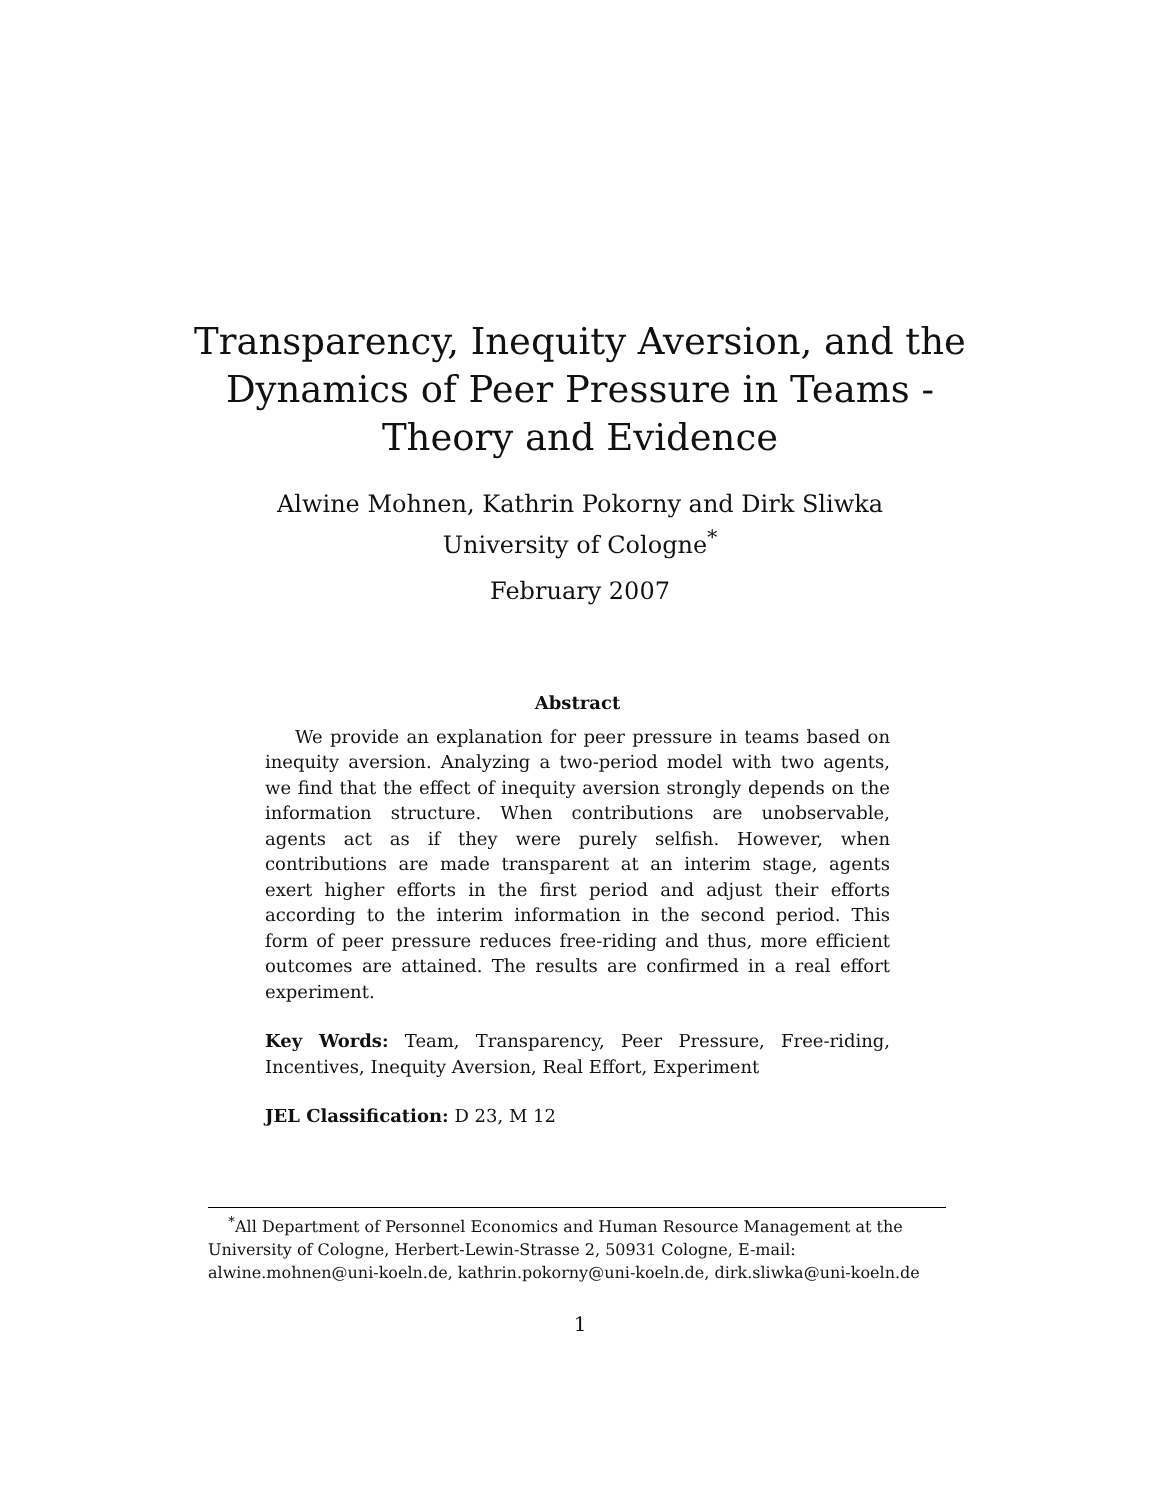Transparency, Inequity Aversion, and the
Dynamics of Peer Pressure in Teams -
Theory and Evidence
Alwine Mohnen, Kathrin Pokorny and Dirk Sliwka
University of Cologne<sup>*</sup>
February 2007
Abstract
We provide an explanation for peer pressure in teams based on inequity aversion. Analyzing a two-period model with two agents, we find that the effect of inequity aversion strongly depends on the information structure. When contributions are unobservable, agents act as if they were purely selfish. However, when contributions are made transparent at an interim stage, agents exert higher efforts in the first period and adjust their efforts according to the interim information in the second period. This form of peer pressure reduces free-riding and thus, more efficient outcomes are attained. The results are confirmed in a real effort experiment.
Key Words: Team, Transparency, Peer Pressure, Free-riding, Incentives, Inequity Aversion, Real Effort, Experiment
JEL Classification: D 23, M 12
<sup>*</sup> All Department of Personnel Economics and Human Resource Management at the University of Cologne, Herbert-Lewin-Strasse 2, 50931 Cologne, E-mail: alwine.mohnen@uni-koeln.de, kathrin.pokorny@uni-koeln.de, dirk.sliwka@uni-koeln.de
1